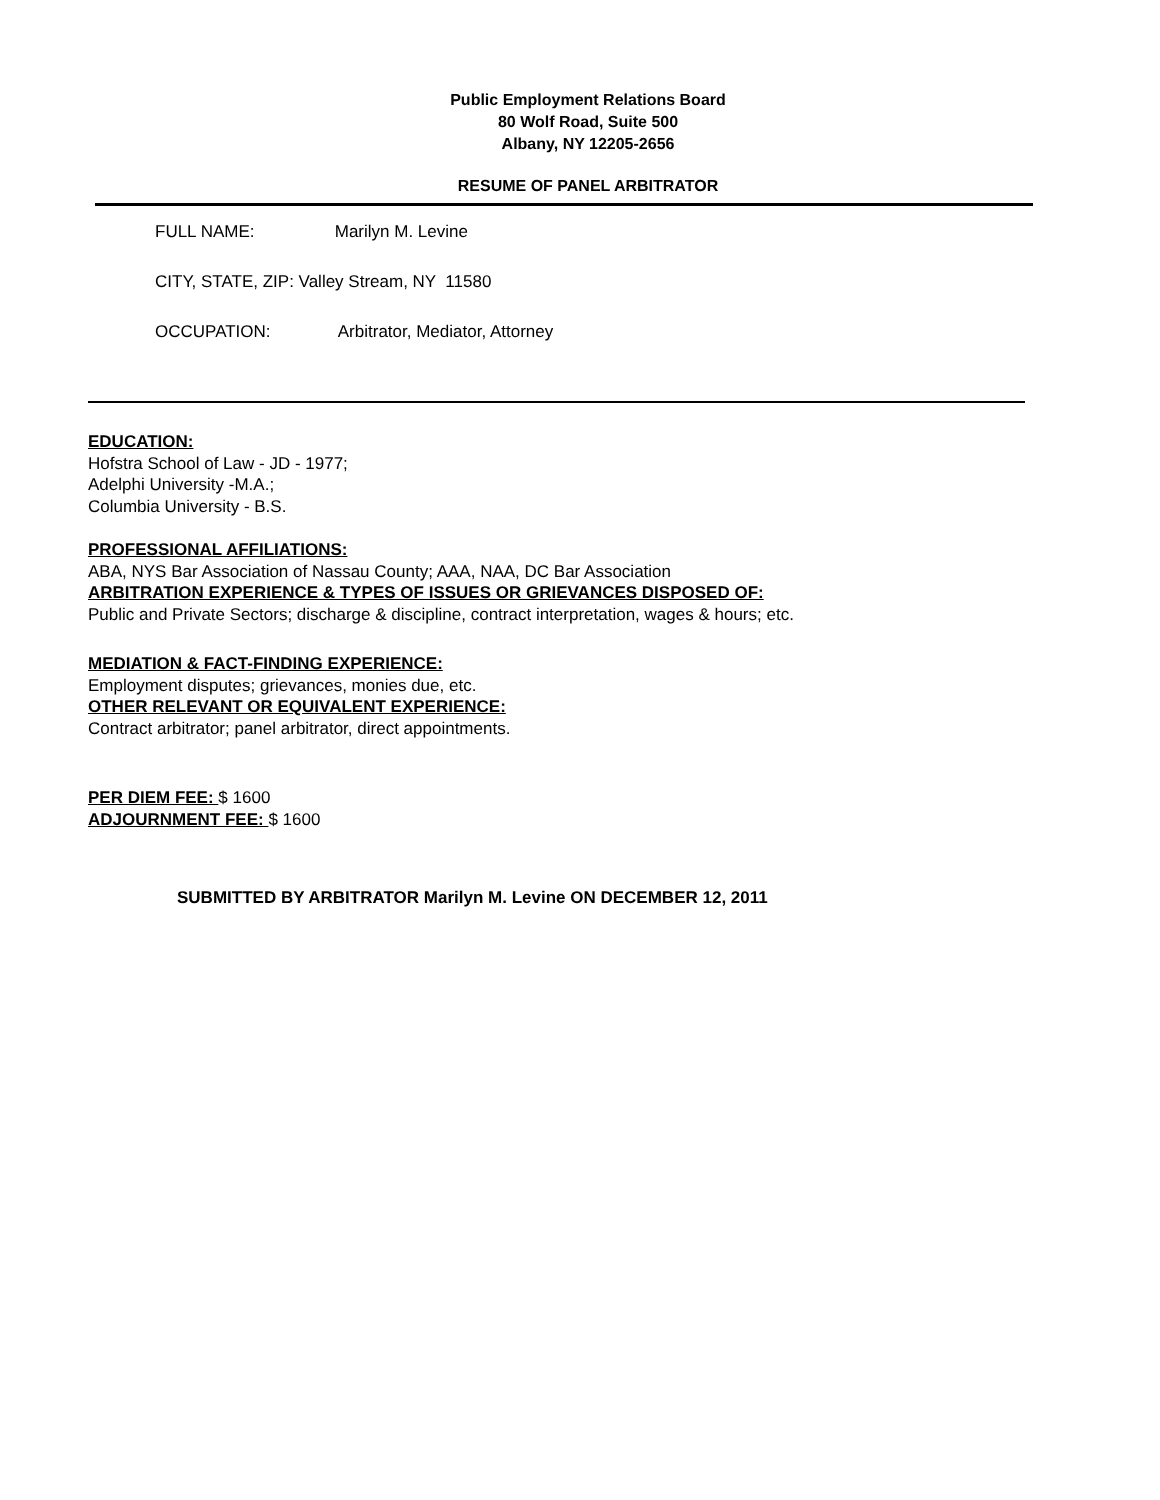Public Employment Relations Board
80 Wolf Road, Suite 500
Albany, NY 12205-2656
RESUME OF PANEL ARBITRATOR
FULL NAME: Marilyn M. Levine
CITY, STATE, ZIP: Valley Stream, NY 11580
OCCUPATION: Arbitrator, Mediator, Attorney
EDUCATION:
Hofstra School of Law - JD - 1977;
Adelphi University -M.A.;
Columbia University - B.S.
PROFESSIONAL AFFILIATIONS:
ABA, NYS Bar Association of Nassau County; AAA, NAA, DC Bar Association
ARBITRATION EXPERIENCE & TYPES OF ISSUES OR GRIEVANCES DISPOSED OF:
Public and Private Sectors; discharge & discipline, contract interpretation, wages & hours; etc.
MEDIATION & FACT-FINDING EXPERIENCE:
Employment disputes; grievances, monies due, etc.
OTHER RELEVANT OR EQUIVALENT EXPERIENCE:
Contract arbitrator; panel arbitrator, direct appointments.
PER DIEM FEE: $ 1600
ADJOURNMENT FEE: $ 1600
SUBMITTED BY ARBITRATOR Marilyn M. Levine ON DECEMBER 12, 2011